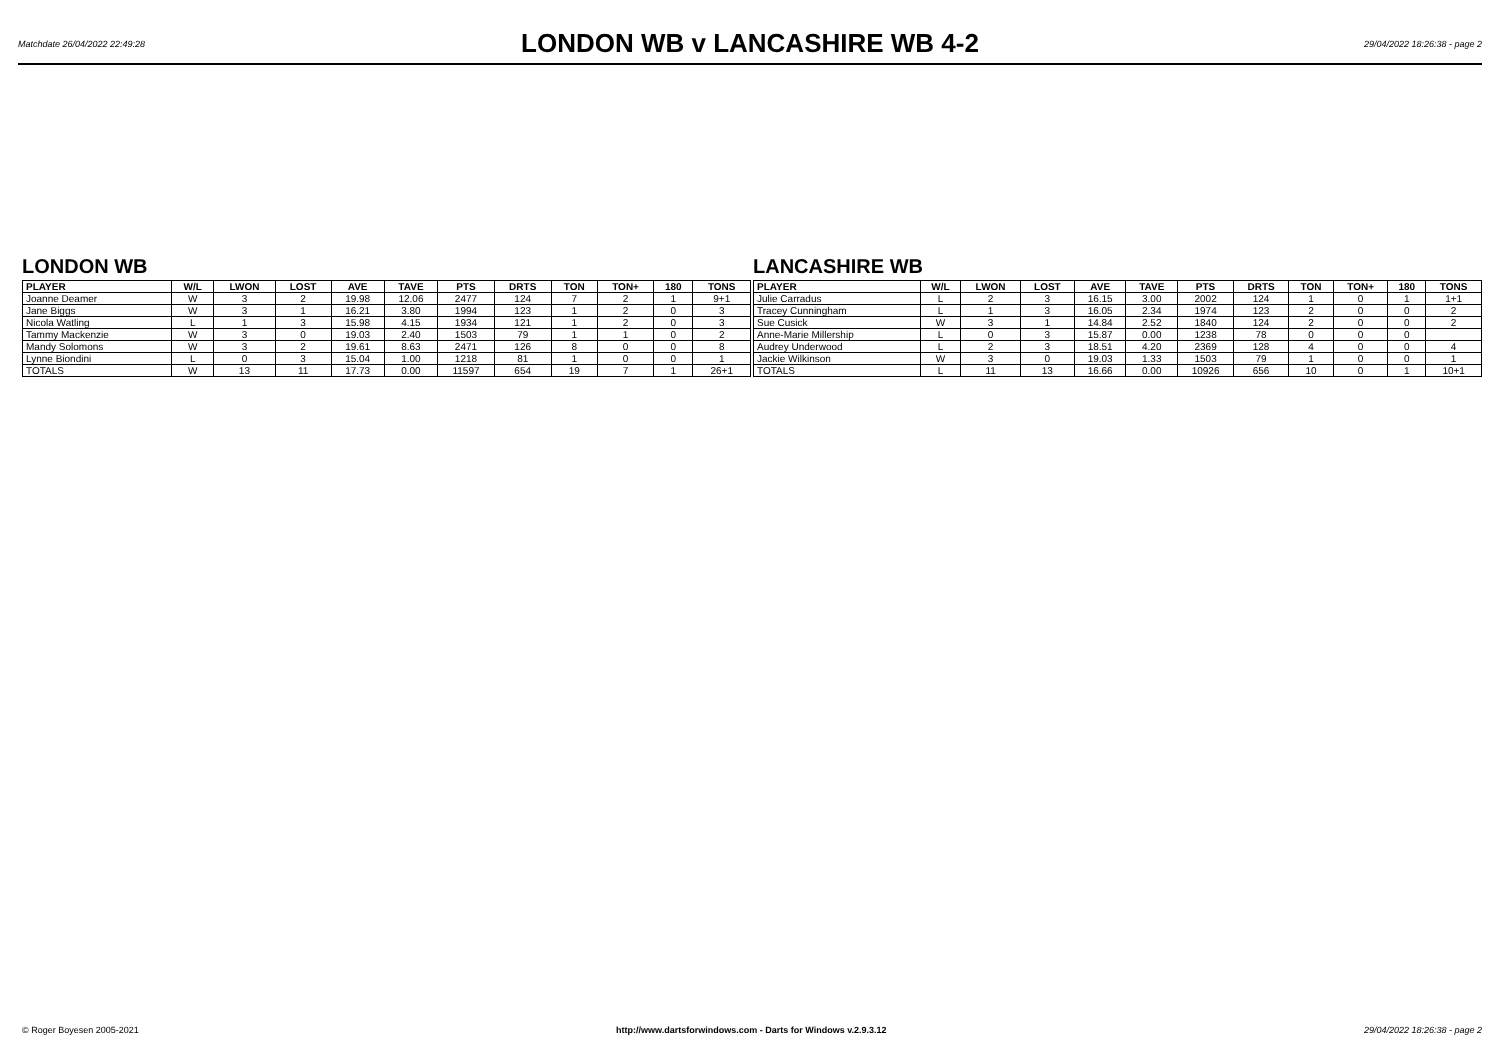Matchdate 26/04/2022 22:49:28
LONDON WB v LANCASHIRE WB 4-2
29/04/2022 18:26:38 - page 2
LONDON WB
| PLAYER | W/L | LWON | LOST | AVE | TAVE | PTS | DRTS | TON | TON+ | 180 | TONS |
| --- | --- | --- | --- | --- | --- | --- | --- | --- | --- | --- | --- |
| Joanne Deamer | W | 3 | 2 | 19.98 | 12.06 | 2477 | 124 | 7 | 2 | 1 | 9+1 |
| Jane Biggs | W | 3 | 1 | 16.21 | 3.80 | 1994 | 123 | 1 | 2 | 0 | 3 |
| Nicola Watling | L | 1 | 3 | 15.98 | 4.15 | 1934 | 121 | 1 | 2 | 0 | 3 |
| Tammy Mackenzie | W | 3 | 0 | 19.03 | 2.40 | 1503 | 79 | 1 | 1 | 0 | 2 |
| Mandy Solomons | W | 3 | 2 | 19.61 | 8.63 | 2471 | 126 | 8 | 0 | 0 | 8 |
| Lynne Biondini | L | 0 | 3 | 15.04 | 1.00 | 1218 | 81 | 1 | 0 | 0 | 1 |
| TOTALS | W | 13 | 11 | 17.73 | 0.00 | 11597 | 654 | 19 | 7 | 1 | 26+1 |
LANCASHIRE WB
| PLAYER | W/L | LWON | LOST | AVE | TAVE | PTS | DRTS | TON | TON+ | 180 | TONS |
| --- | --- | --- | --- | --- | --- | --- | --- | --- | --- | --- | --- |
| Julie Carradus | L | 2 | 3 | 16.15 | 3.00 | 2002 | 124 | 1 | 0 | 1 | 1+1 |
| Tracey Cunningham | L | 1 | 3 | 16.05 | 2.34 | 1974 | 123 | 2 | 0 | 0 | 2 |
| Sue Cusick | W | 3 | 1 | 14.84 | 2.52 | 1840 | 124 | 2 | 0 | 0 | 2 |
| Anne-Marie Millership | L | 0 | 3 | 15.87 | 0.00 | 1238 | 78 | 0 | 0 | 0 | |
| Audrey Underwood | L | 2 | 3 | 18.51 | 4.20 | 2369 | 128 | 4 | 0 | 0 | 4 |
| Jackie Wilkinson | W | 3 | 0 | 19.03 | 1.33 | 1503 | 79 | 1 | 0 | 0 | 1 |
| TOTALS | L | 11 | 13 | 16.66 | 0.00 | 10926 | 656 | 10 | 0 | 1 | 10+1 |
© Roger Boyesen 2005-2021 http://www.dartsforwindows.com - Darts for Windows v.2.9.3.12 29/04/2022 18:26:38 - page 2